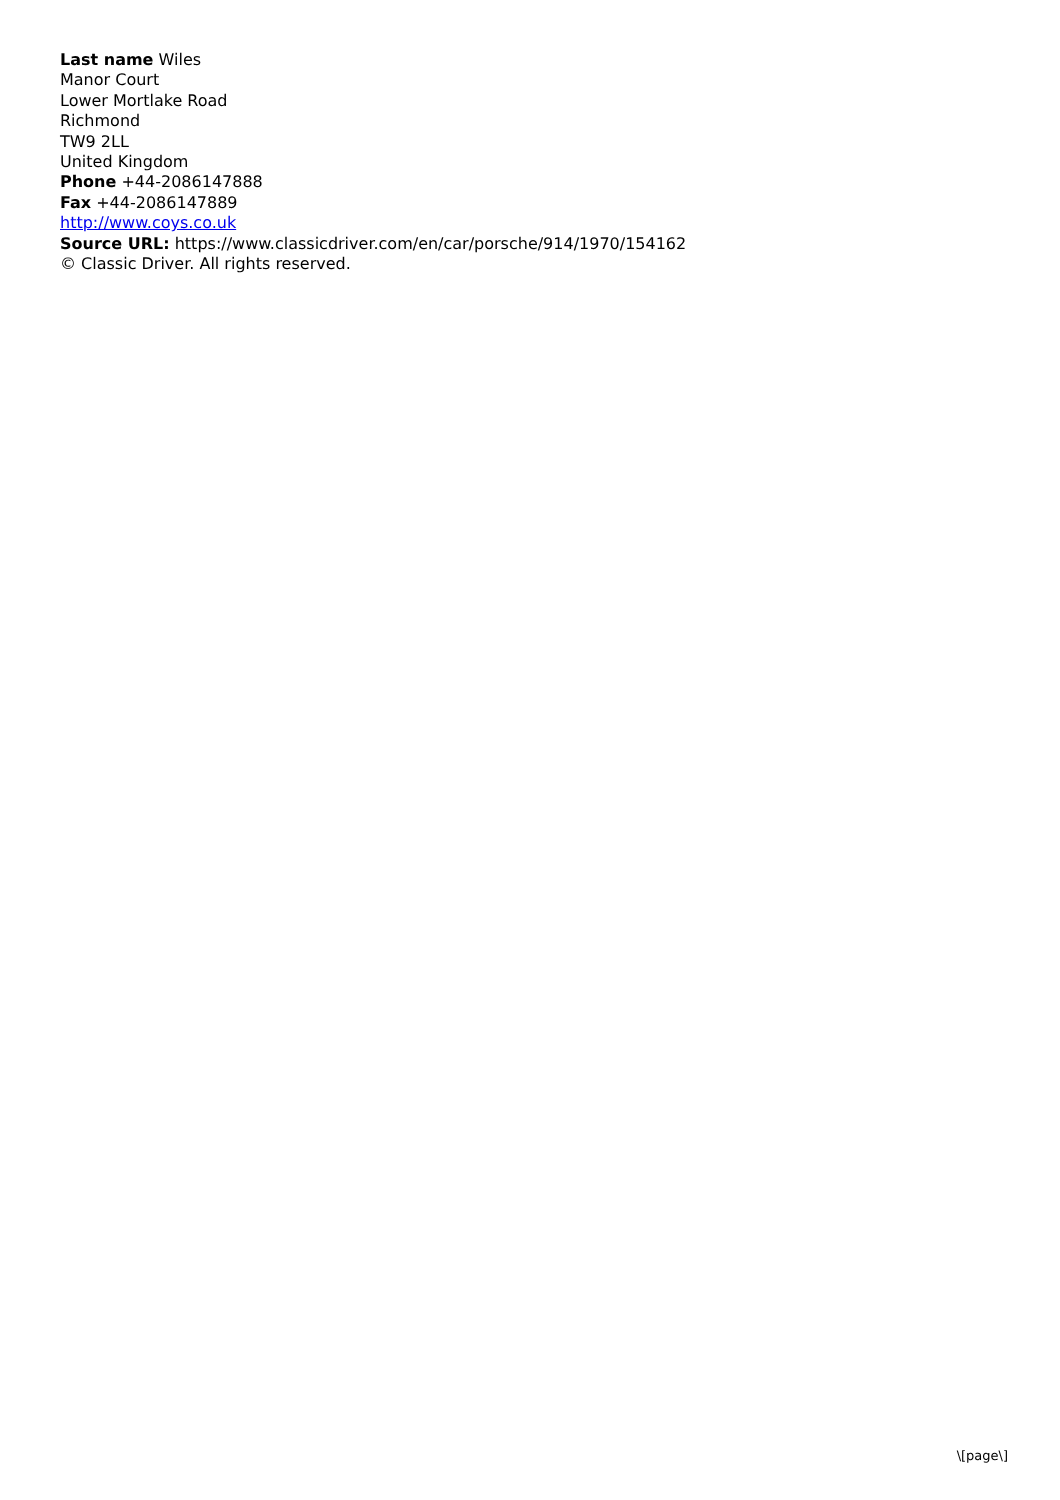Last name Wiles
Manor Court
Lower Mortlake Road
Richmond
TW9 2LL
United Kingdom
Phone +44-2086147888
Fax +44-2086147889
http://www.coys.co.uk
Source URL: https://www.classicdriver.com/en/car/porsche/914/1970/154162
© Classic Driver. All rights reserved.
\[page\]